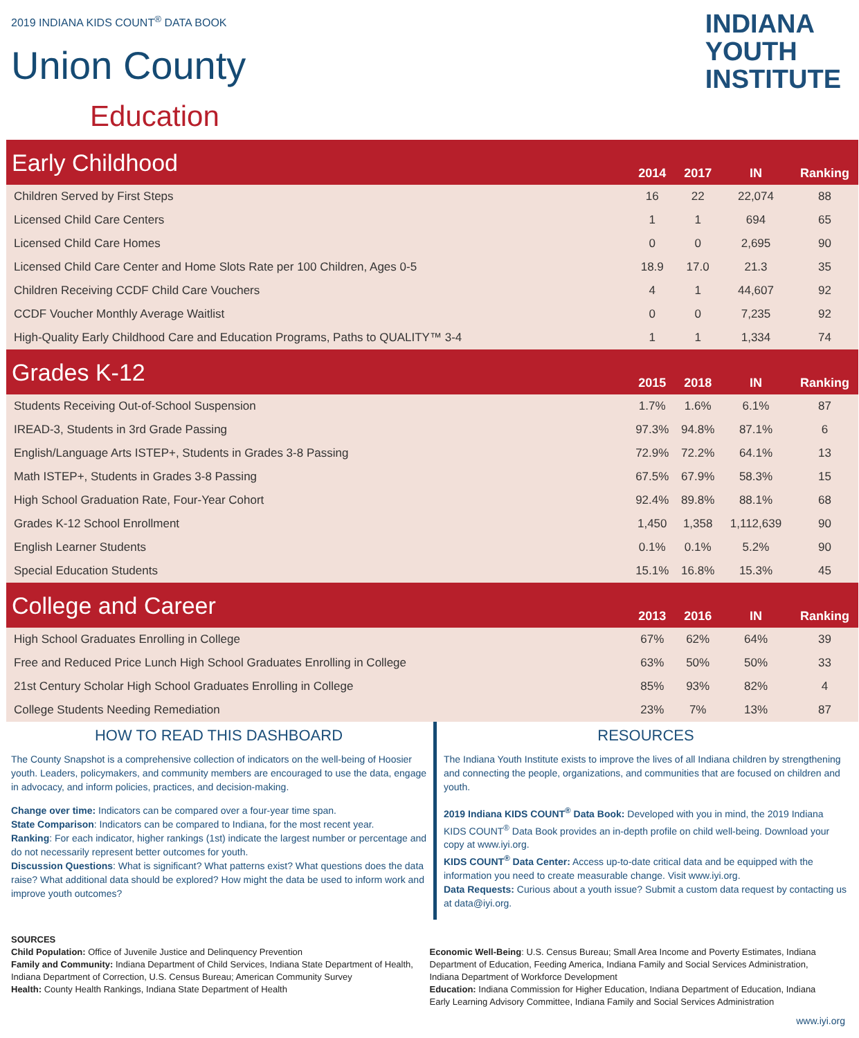2019 INDIANA KIDS COUNT<sup>®</sup> DATA BOOK
Union County
INDIANA
YOUTH
INSTITUTE
Education
| Early Childhood | 2014 | 2017 | IN | Ranking |
| --- | --- | --- | --- | --- |
| Children Served by First Steps | 16 | 22 | 22,074 | 88 |
| Licensed Child Care Centers | 1 | 1 | 694 | 65 |
| Licensed Child Care Homes | 0 | 0 | 2,695 | 90 |
| Licensed Child Care Center and Home Slots Rate per 100 Children, Ages 0-5 | 18.9 | 17.0 | 21.3 | 35 |
| Children Receiving CCDF Child Care Vouchers | 4 | 1 | 44,607 | 92 |
| CCDF Voucher Monthly Average Waitlist | 0 | 0 | 7,235 | 92 |
| High-Quality Early Childhood Care and Education Programs, Paths to QUALITY™ 3-4 | 1 | 1 | 1,334 | 74 |
| Grades K-12 | 2015 | 2018 | IN | Ranking |
| Students Receiving Out-of-School Suspension | 1.7% | 1.6% | 6.1% | 87 |
| IREAD-3, Students in 3rd Grade Passing | 97.3% | 94.8% | 87.1% | 6 |
| English/Language Arts ISTEP+, Students in Grades 3-8 Passing | 72.9% | 72.2% | 64.1% | 13 |
| Math ISTEP+, Students in Grades 3-8 Passing | 67.5% | 67.9% | 58.3% | 15 |
| High School Graduation Rate, Four-Year Cohort | 92.4% | 89.8% | 88.1% | 68 |
| Grades K-12 School Enrollment | 1,450 | 1,358 | 1,112,639 | 90 |
| English Learner Students | 0.1% | 0.1% | 5.2% | 90 |
| Special Education Students | 15.1% | 16.8% | 15.3% | 45 |
| College and Career | 2013 | 2016 | IN | Ranking |
| High School Graduates Enrolling in College | 67% | 62% | 64% | 39 |
| Free and Reduced Price Lunch High School Graduates Enrolling in College | 63% | 50% | 50% | 33 |
| 21st Century Scholar High School Graduates Enrolling in College | 85% | 93% | 82% | 4 |
| College Students Needing Remediation | 23% | 7% | 13% | 87 |
HOW TO READ THIS DASHBOARD
The County Snapshot is a comprehensive collection of indicators on the well-being of Hoosier youth. Leaders, policymakers, and community members are encouraged to use the data, engage in advocacy, and inform policies, practices, and decision-making.
Change over time: Indicators can be compared over a four-year time span.
State Comparison: Indicators can be compared to Indiana, for the most recent year.
Ranking: For each indicator, higher rankings (1st) indicate the largest number or percentage and do not necessarily represent better outcomes for youth.
Discussion Questions: What is significant? What patterns exist? What questions does the data raise? What additional data should be explored? How might the data be used to inform work and improve youth outcomes?
RESOURCES
The Indiana Youth Institute exists to improve the lives of all Indiana children by strengthening and connecting the people, organizations, and communities that are focused on children and youth.
2019 Indiana KIDS COUNT<sup>®</sup> Data Book: Developed with you in mind, the 2019 Indiana KIDS COUNT<sup>®</sup> Data Book provides an in-depth profile on child well-being. Download your copy at www.iyi.org.
KIDS COUNT<sup>®</sup> Data Center: Access up-to-date critical data and be equipped with the information you need to create measurable change. Visit www.iyi.org.
Data Requests: Curious about a youth issue? Submit a custom data request by contacting us at data@iyi.org.
SOURCES
Child Population: Office of Juvenile Justice and Delinquency Prevention
Family and Community: Indiana Department of Child Services, Indiana State Department of Health, Indiana Department of Correction, U.S. Census Bureau; American Community Survey
Health: County Health Rankings, Indiana State Department of Health
Economic Well-Being: U.S. Census Bureau; Small Area Income and Poverty Estimates, Indiana Department of Education, Feeding America, Indiana Family and Social Services Administration, Indiana Department of Workforce Development
Education: Indiana Commission for Higher Education, Indiana Department of Education, Indiana Early Learning Advisory Committee, Indiana Family and Social Services Administration
www.iyi.org